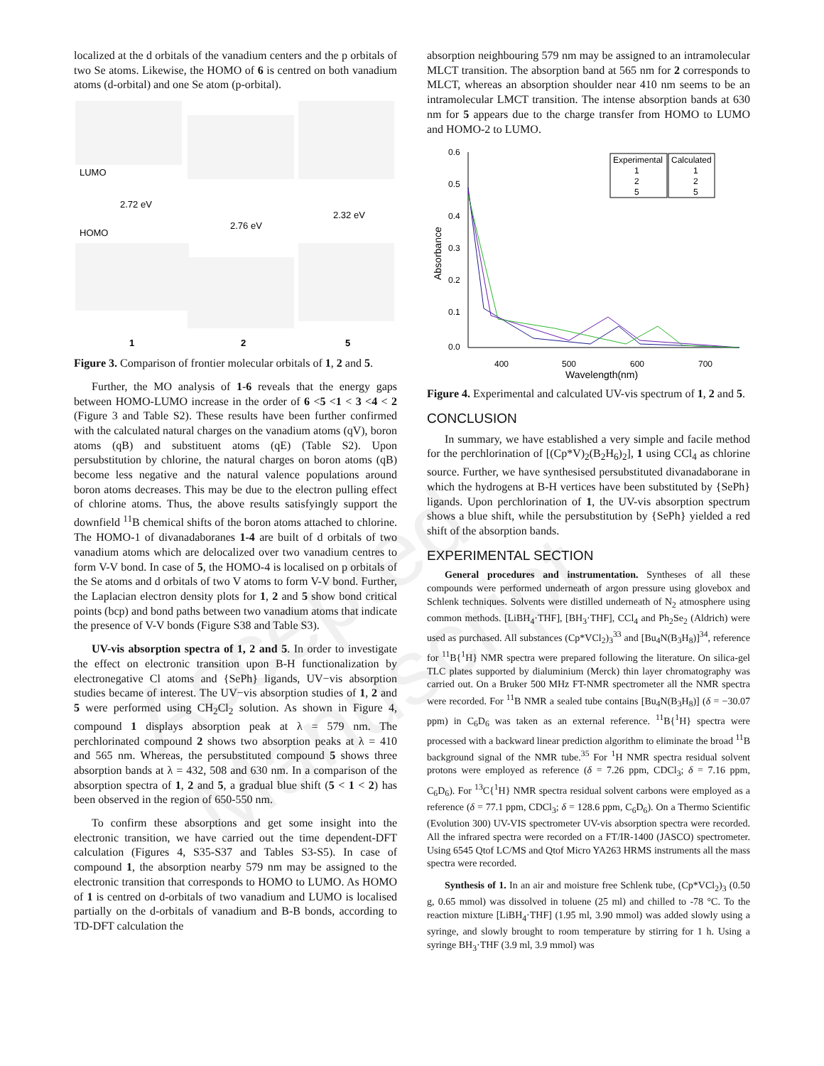Accepted Manuscript
localized at the d orbitals of the vanadium centers and the p orbitals of two Se atoms. Likewise, the HOMO of 6 is centred on both vanadium atoms (d-orbital) and one Se atom (p-orbital).
LUMO
HOMO
2.72 eV
2.76 eV
2.32 eV
1
2
5
Figure 3. Comparison of frontier molecular orbitals of 1, 2 and 5.
Further, the MO analysis of 1-6 reveals that the energy gaps between HOMO-LUMO increase in the order of 6 <5 <1 < 3 <4 < 2 (Figure 3 and Table S2). These results have been further confirmed with the calculated natural charges on the vanadium atoms (qV), boron atoms (qB) and substituent atoms (qE) (Table S2). Upon persubstitution by chlorine, the natural charges on boron atoms (qB) become less negative and the natural valence populations around boron atoms decreases. This may be due to the electron pulling effect of chlorine atoms. Thus, the above results satisfyingly support the downfield <sup>11</sup>B chemical shifts of the boron atoms attached to chlorine. The HOMO-1 of divanadaboranes 1-4 are built of d orbitals of two vanadium atoms which are delocalized over two vanadium centres to form V-V bond. In case of 5, the HOMO-4 is localised on p orbitals of the Se atoms and d orbitals of two V atoms to form V-V bond. Further, the Laplacian electron density plots for 1, 2 and 5 show bond critical points (bcp) and bond paths between two vanadium atoms that indicate the presence of V-V bonds (Figure S38 and Table S3).
UV-vis absorption spectra of 1, 2 and 5. In order to investigate the effect on electronic transition upon B-H functionalization by electronegative Cl atoms and {SePh} ligands, UV−vis absorption studies became of interest. The UV−vis absorption studies of 1, 2 and 5 were performed using CH<sub>2</sub>Cl<sub>2</sub> solution. As shown in Figure 4, compound 1 displays absorption peak at λ = 579 nm. The perchlorinated compound 2 shows two absorption peaks at λ = 410 and 565 nm. Whereas, the persubstituted compound 5 shows three absorption bands at λ = 432, 508 and 630 nm. In a comparison of the absorption spectra of 1, 2 and 5, a gradual blue shift (5 < 1 < 2) has been observed in the region of 650-550 nm.
To confirm these absorptions and get some insight into the electronic transition, we have carried out the time dependent-DFT calculation (Figures 4, S35-S37 and Tables S3-S5). In case of compound 1, the absorption nearby 579 nm may be assigned to the electronic transition that corresponds to HOMO to LUMO. As HOMO of 1 is centred on d-orbitals of two vanadium and LUMO is localised partially on the d-orbitals of vanadium and B-B bonds, according to TD-DFT calculation the
absorption neighbouring 579 nm may be assigned to an intramolecular MLCT transition. The absorption band at 565 nm for 2 corresponds to MLCT, whereas an absorption shoulder near 410 nm seems to be an intramolecular LMCT transition. The intense absorption bands at 630 nm for 5 appears due to the charge transfer from HOMO to LUMO and HOMO-2 to LUMO.
0.6
0.5
0.4
0.3
0.2
0.1
0.0
400
500
600
700
Wavelength(nm)
Absorbance
Experimental
Calculated
1
2
5
1
2
5
Figure 4. Experimental and calculated UV-vis spectrum of 1, 2 and 5.
CONCLUSION
In summary, we have established a very simple and facile method for the perchlorination of [(Cp*V)<sub>2</sub>(B<sub>2</sub>H<sub>6</sub>)<sub>2</sub>], 1 using CCl<sub>4</sub> as chlorine source. Further, we have synthesised persubstituted divanadaborane in which the hydrogens at B-H vertices have been substituted by {SePh} ligands. Upon perchlorination of 1, the UV-vis absorption spectrum shows a blue shift, while the persubstitution by {SePh} yielded a red shift of the absorption bands.
EXPERIMENTAL SECTION
General procedures and instrumentation. Syntheses of all these compounds were performed underneath of argon pressure using glovebox and Schlenk techniques. Solvents were distilled underneath of N<sub>2</sub> atmosphere using common methods. [LiBH<sub>4</sub>·THF], [BH<sub>3</sub>·THF], CCl<sub>4</sub> and Ph<sub>2</sub>Se<sub>2</sub> (Aldrich) were used as purchased. All substances (Cp*VCl<sub>2</sub>)<sub>3</sub><sup>33</sup> and [Bu<sub>4</sub>N(B<sub>3</sub>H<sub>8</sub>)]<sup>34</sup>, reference for <sup>11</sup>B{<sup>1</sup>H} NMR spectra were prepared following the literature. On silica-gel TLC plates supported by dialuminium (Merck) thin layer chromatography was carried out. On a Bruker 500 MHz FT-NMR spectrometer all the NMR spectra were recorded. For <sup>11</sup>B NMR a sealed tube contains [Bu<sub>4</sub>N(B<sub>3</sub>H<sub>8</sub>)] (δ = −30.07 ppm) in C<sub>6</sub>D<sub>6</sub> was taken as an external reference. <sup>11</sup>B{<sup>1</sup>H} spectra were processed with a backward linear prediction algorithm to eliminate the broad <sup>11</sup>B background signal of the NMR tube.<sup>35</sup> For <sup>1</sup>H NMR spectra residual solvent protons were employed as reference (δ = 7.26 ppm, CDCl<sub>3</sub>; δ = 7.16 ppm, C<sub>6</sub>D<sub>6</sub>). For <sup>13</sup>C{<sup>1</sup>H} NMR spectra residual solvent carbons were employed as a reference (δ = 77.1 ppm, CDCl<sub>3</sub>; δ = 128.6 ppm, C<sub>6</sub>D<sub>6</sub>). On a Thermo Scientific (Evolution 300) UV-VIS spectrometer UV-vis absorption spectra were recorded. All the infrared spectra were recorded on a FT/IR-1400 (JASCO) spectrometer. Using 6545 Qtof LC/MS and Qtof Micro YA263 HRMS instruments all the mass spectra were recorded.
Synthesis of 1. In an air and moisture free Schlenk tube, (Cp*VCl<sub>2</sub>)<sub>3</sub> (0.50 g, 0.65 mmol) was dissolved in toluene (25 ml) and chilled to -78 °C. To the reaction mixture [LiBH<sub>4</sub>·THF] (1.95 ml, 3.90 mmol) was added slowly using a syringe, and slowly brought to room temperature by stirring for 1 h. Using a syringe BH<sub>3</sub>·THF (3.9 ml, 3.9 mmol) was